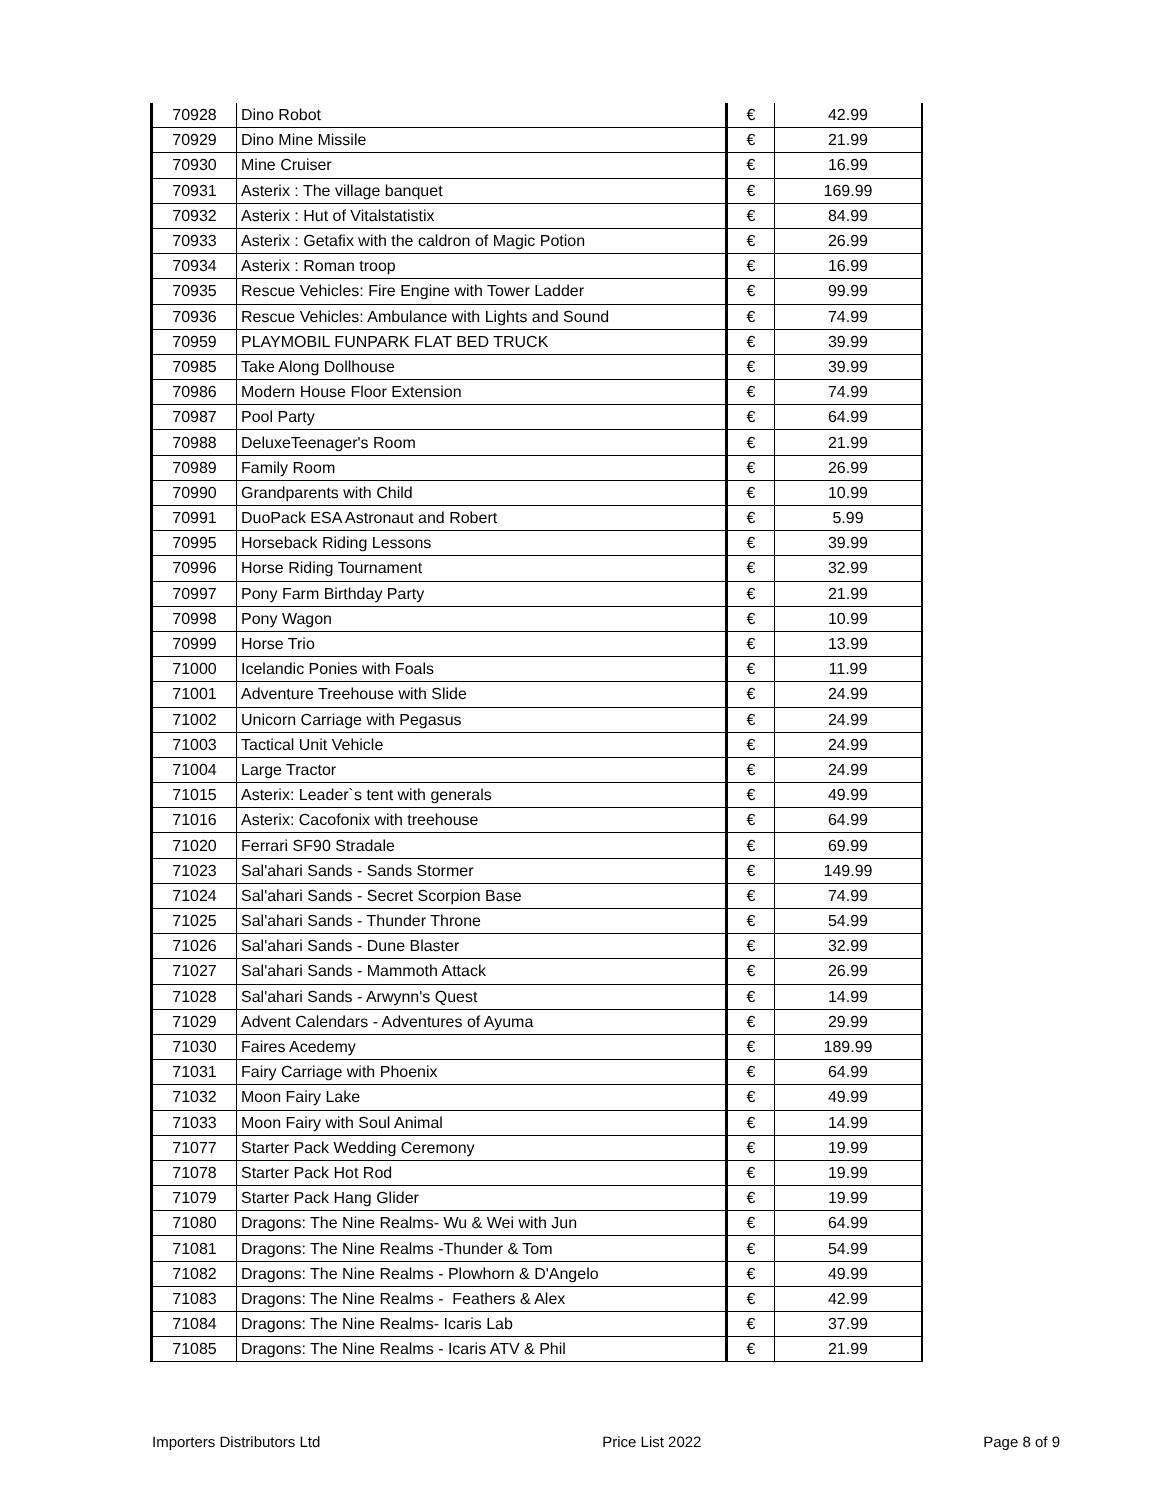| 70928 | Dino Robot | € | 42.99 |
| 70929 | Dino Mine Missile | € | 21.99 |
| 70930 | Mine Cruiser | € | 16.99 |
| 70931 | Asterix : The village banquet | € | 169.99 |
| 70932 | Asterix : Hut of Vitalstatistix | € | 84.99 |
| 70933 | Asterix : Getafix with the caldron of Magic Potion | € | 26.99 |
| 70934 | Asterix : Roman troop | € | 16.99 |
| 70935 | Rescue Vehicles: Fire Engine with Tower Ladder | € | 99.99 |
| 70936 | Rescue Vehicles: Ambulance with Lights and Sound | € | 74.99 |
| 70959 | PLAYMOBIL FUNPARK FLAT BED TRUCK | € | 39.99 |
| 70985 | Take Along Dollhouse | € | 39.99 |
| 70986 | Modern House Floor Extension | € | 74.99 |
| 70987 | Pool Party | € | 64.99 |
| 70988 | DeluxeTeenager's Room | € | 21.99 |
| 70989 | Family Room | € | 26.99 |
| 70990 | Grandparents with Child | € | 10.99 |
| 70991 | DuoPack ESA Astronaut and Robert | € | 5.99 |
| 70995 | Horseback Riding Lessons | € | 39.99 |
| 70996 | Horse Riding Tournament | € | 32.99 |
| 70997 | Pony Farm Birthday Party | € | 21.99 |
| 70998 | Pony Wagon | € | 10.99 |
| 70999 | Horse Trio | € | 13.99 |
| 71000 | Icelandic Ponies with Foals | € | 11.99 |
| 71001 | Adventure Treehouse with Slide | € | 24.99 |
| 71002 | Unicorn Carriage with Pegasus | € | 24.99 |
| 71003 | Tactical Unit Vehicle | € | 24.99 |
| 71004 | Large Tractor | € | 24.99 |
| 71015 | Asterix: Leader`s tent with generals | € | 49.99 |
| 71016 | Asterix: Cacofonix with treehouse | € | 64.99 |
| 71020 | Ferrari SF90 Stradale | € | 69.99 |
| 71023 | Sal'ahari Sands - Sands Stormer | € | 149.99 |
| 71024 | Sal'ahari Sands - Secret Scorpion Base | € | 74.99 |
| 71025 | Sal'ahari Sands - Thunder Throne | € | 54.99 |
| 71026 | Sal'ahari Sands - Dune Blaster | € | 32.99 |
| 71027 | Sal'ahari Sands - Mammoth Attack | € | 26.99 |
| 71028 | Sal'ahari Sands - Arwynn's Quest | € | 14.99 |
| 71029 | Advent Calendars - Adventures of Ayuma | € | 29.99 |
| 71030 | Faires Acedemy | € | 189.99 |
| 71031 | Fairy Carriage with Phoenix | € | 64.99 |
| 71032 | Moon Fairy Lake | € | 49.99 |
| 71033 | Moon Fairy with Soul Animal | € | 14.99 |
| 71077 | Starter Pack Wedding Ceremony | € | 19.99 |
| 71078 | Starter Pack Hot Rod | € | 19.99 |
| 71079 | Starter Pack Hang Glider | € | 19.99 |
| 71080 | Dragons: The Nine Realms- Wu & Wei with Jun | € | 64.99 |
| 71081 | Dragons: The Nine Realms -Thunder & Tom | € | 54.99 |
| 71082 | Dragons: The Nine Realms - Plowhorn & D'Angelo | € | 49.99 |
| 71083 | Dragons: The Nine Realms - Feathers & Alex | € | 42.99 |
| 71084 | Dragons: The Nine Realms- Icaris Lab | € | 37.99 |
| 71085 | Dragons: The Nine Realms - Icaris ATV & Phil | € | 21.99 |
Importers Distributors Ltd Price List 2022 Page 8 of 9